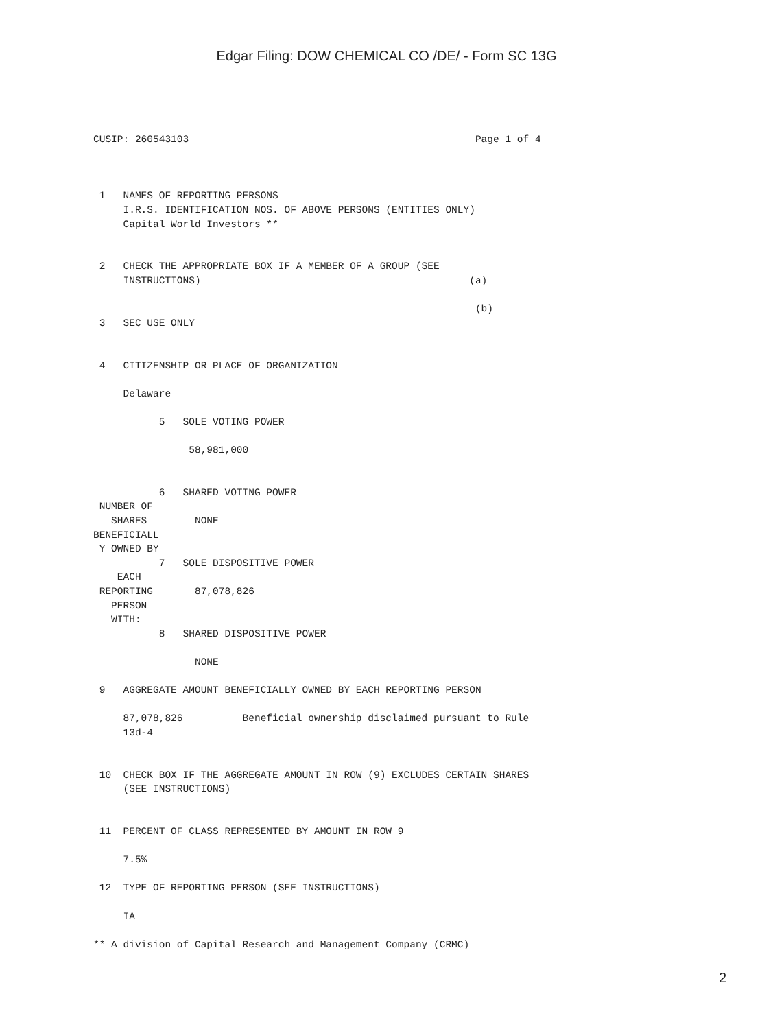Edgar Filing: DOW CHEMICAL CO /DE/ - Form SC 13G
CUSIP: 260543103 Page 1 of 4 1 NAMES OF REPORTING PERSONS I.R.S. IDENTIFICATION NOS. OF ABOVE PERSONS (ENTITIES ONLY) Capital World Investors ** 2 CHECK THE APPROPRIATE BOX IF A MEMBER OF A GROUP (SEE INSTRUCTIONS) (a) (b) 3 SEC USE ONLY 4 CITIZENSHIP OR PLACE OF ORGANIZATION Delaware 5 SOLE VOTING POWER 58,981,000 6 SHARED VOTING POWER NUMBER OF SHARES NONE BENEFICIALL Y OWNED BY 7 SOLE DISPOSITIVE POWER EACH REPORTING 87,078,826 PERSON WITH: 8 SHARED DISPOSITIVE POWER NONE 9 AGGREGATE AMOUNT BENEFICIALLY OWNED BY EACH REPORTING PERSON 87,078,826 Beneficial ownership disclaimed pursuant to Rule 13d-4 10 CHECK BOX IF THE AGGREGATE AMOUNT IN ROW (9) EXCLUDES CERTAIN SHARES (SEE INSTRUCTIONS) 11 PERCENT OF CLASS REPRESENTED BY AMOUNT IN ROW 9 7.5% 12 TYPE OF REPORTING PERSON (SEE INSTRUCTIONS) IA ** A division of Capital Research and Management Company (CRMC)
2